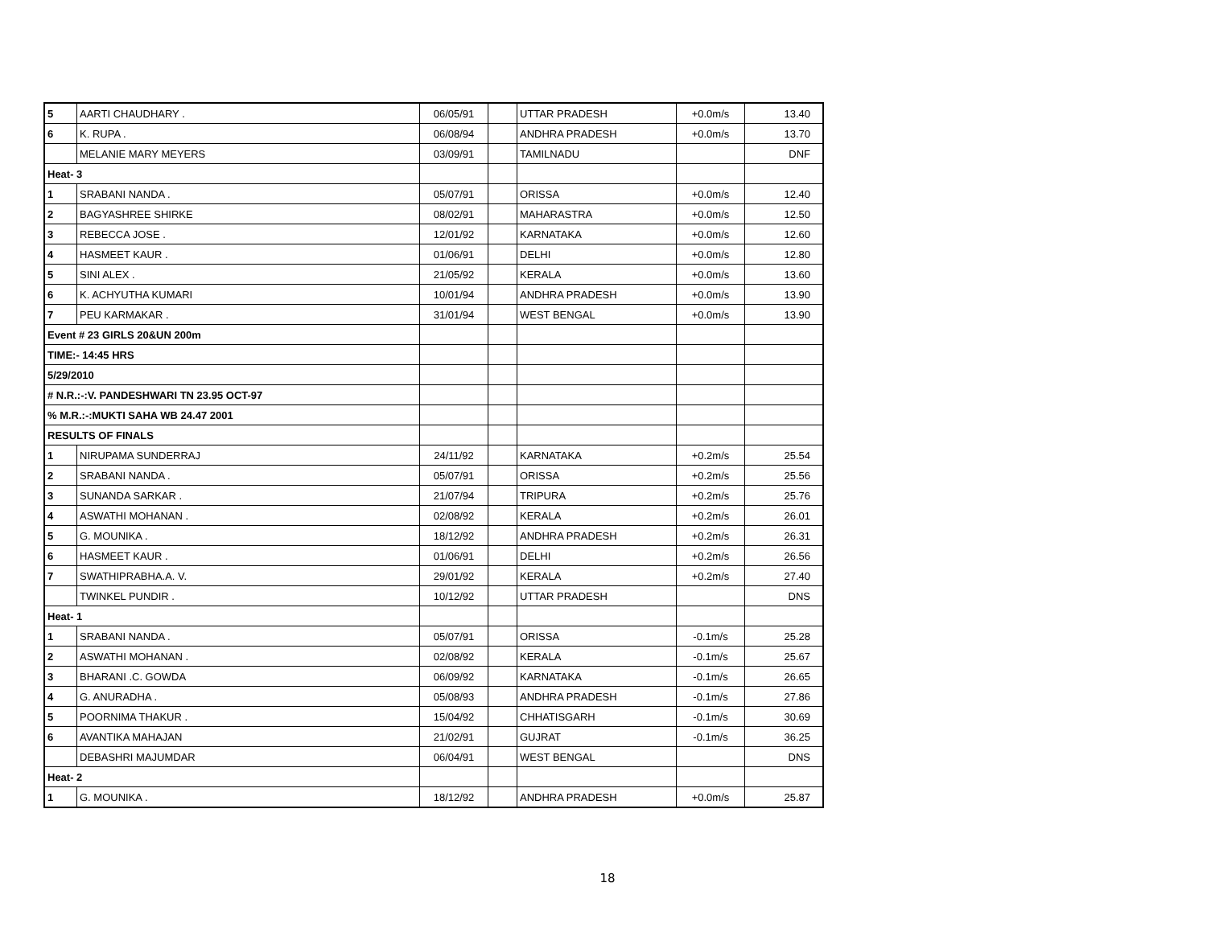| 5 | AARTI CHAUDHARY . | 06/05/91 | | UTTAR PRADESH | +0.0m/s | 13.40 |
| 6 | K. RUPA . | 06/08/94 | | ANDHRA PRADESH | +0.0m/s | 13.70 |
| | MELANIE MARY MEYERS | 03/09/91 | | TAMILNADU | | DNF |
| Heat- 3 | | | | | | |
| 1 | SRABANI NANDA . | 05/07/91 | | ORISSA | +0.0m/s | 12.40 |
| 2 | BAGYASHREE SHIRKE | 08/02/91 | | MAHARASTRA | +0.0m/s | 12.50 |
| 3 | REBECCA JOSE . | 12/01/92 | | KARNATAKA | +0.0m/s | 12.60 |
| 4 | HASMEET KAUR . | 01/06/91 | | DELHI | +0.0m/s | 12.80 |
| 5 | SINI ALEX . | 21/05/92 | | KERALA | +0.0m/s | 13.60 |
| 6 | K. ACHYUTHA KUMARI | 10/01/94 | | ANDHRA PRADESH | +0.0m/s | 13.90 |
| 7 | PEU KARMAKAR . | 31/01/94 | | WEST BENGAL | +0.0m/s | 13.90 |
| Event # 23 GIRLS 20&UN 200m | | | | | | |
| TIME:- 14:45 HRS | | | | | | |
| 5/29/2010 | | | | | | |
| # N.R.:-:V. PANDESHWARI TN 23.95 OCT-97 | | | | | | |
| % M.R.:-:MUKTI SAHA WB 24.47 2001 | | | | | | |
| RESULTS OF FINALS | | | | | | |
| 1 | NIRUPAMA SUNDERRAJ | 24/11/92 | | KARNATAKA | +0.2m/s | 25.54 |
| 2 | SRABANI NANDA . | 05/07/91 | | ORISSA | +0.2m/s | 25.56 |
| 3 | SUNANDA SARKAR . | 21/07/94 | | TRIPURA | +0.2m/s | 25.76 |
| 4 | ASWATHI MOHANAN . | 02/08/92 | | KERALA | +0.2m/s | 26.01 |
| 5 | G. MOUNIKA . | 18/12/92 | | ANDHRA PRADESH | +0.2m/s | 26.31 |
| 6 | HASMEET KAUR . | 01/06/91 | | DELHI | +0.2m/s | 26.56 |
| 7 | SWATHIPRABHA.A. V. | 29/01/92 | | KERALA | +0.2m/s | 27.40 |
| | TWINKEL PUNDIR . | 10/12/92 | | UTTAR PRADESH | | DNS |
| Heat- 1 | | | | | | |
| 1 | SRABANI NANDA . | 05/07/91 | | ORISSA | -0.1m/s | 25.28 |
| 2 | ASWATHI MOHANAN . | 02/08/92 | | KERALA | -0.1m/s | 25.67 |
| 3 | BHARANI .C. GOWDA | 06/09/92 | | KARNATAKA | -0.1m/s | 26.65 |
| 4 | G. ANURADHA . | 05/08/93 | | ANDHRA PRADESH | -0.1m/s | 27.86 |
| 5 | POORNIMA THAKUR . | 15/04/92 | | CHHATISGARH | -0.1m/s | 30.69 |
| 6 | AVANTIKA MAHAJAN | 21/02/91 | | GUJRAT | -0.1m/s | 36.25 |
| | DEBASHRI MAJUMDAR | 06/04/91 | | WEST BENGAL | | DNS |
| Heat- 2 | | | | | | |
| 1 | G. MOUNIKA . | 18/12/92 | | ANDHRA PRADESH | +0.0m/s | 25.87 |
18